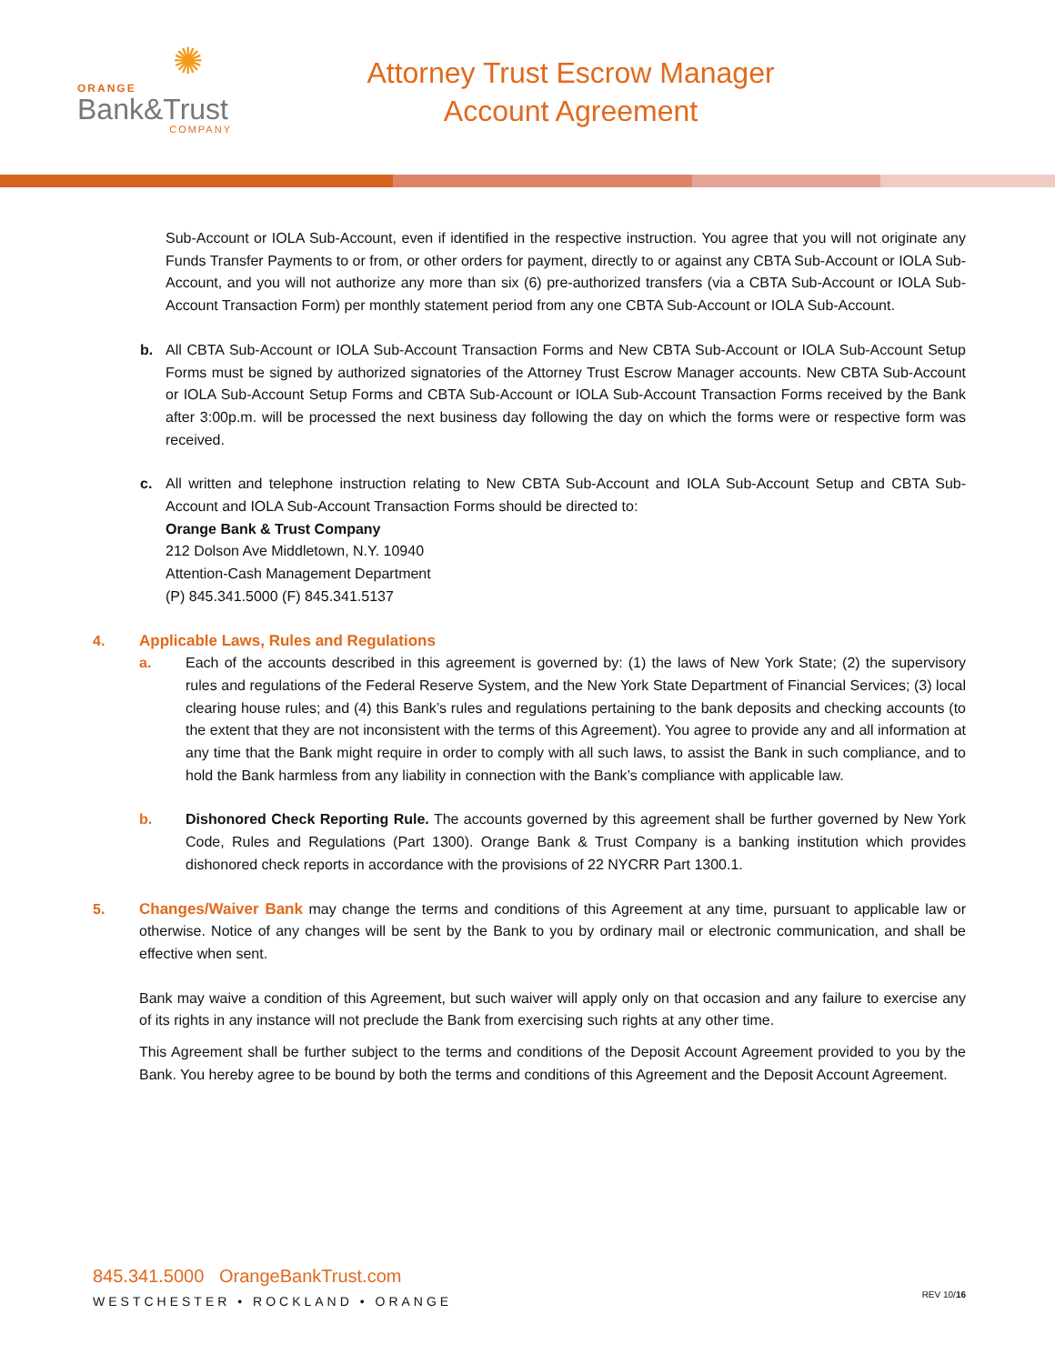✺
ORANGE
Bank&Trust
COMPANY
Attorney Trust Escrow Manager
Account Agreement
Sub-Account or IOLA Sub-Account, even if identified in the respective instruction. You agree that you will not originate any Funds Transfer Payments to or from, or other orders for payment, directly to or against any CBTA Sub-Account or IOLA Sub-Account, and you will not authorize any more than six (6) pre-authorized transfers (via a CBTA Sub-Account or IOLA Sub-Account Transaction Form) per monthly statement period from any one CBTA Sub-Account or IOLA Sub-Account.
b. All CBTA Sub-Account or IOLA Sub-Account Transaction Forms and New CBTA Sub-Account or IOLA Sub-Account Setup Forms must be signed by authorized signatories of the Attorney Trust Escrow Manager accounts. New CBTA Sub-Account or IOLA Sub-Account Setup Forms and CBTA Sub-Account or IOLA Sub-Account Transaction Forms received by the Bank after 3:00p.m. will be processed the next business day following the day on which the forms were or respective form was received.
c. All written and telephone instruction relating to New CBTA Sub-Account and IOLA Sub-Account Setup and CBTA Sub-Account and IOLA Sub-Account Transaction Forms should be directed to:
Orange Bank & Trust Company
212 Dolson Ave Middletown, N.Y. 10940
Attention-Cash Management Department
(P) 845.341.5000 (F) 845.341.5137
4. Applicable Laws, Rules and Regulations
a. Each of the accounts described in this agreement is governed by: (1) the laws of New York State; (2) the supervisory rules and regulations of the Federal Reserve System, and the New York State Department of Financial Services; (3) local clearing house rules; and (4) this Bank’s rules and regulations pertaining to the bank deposits and checking accounts (to the extent that they are not inconsistent with the terms of this Agreement). You agree to provide any and all information at any time that the Bank might require in order to comply with all such laws, to assist the Bank in such compliance, and to hold the Bank harmless from any liability in connection with the Bank’s compliance with applicable law.
b. Dishonored Check Reporting Rule. The accounts governed by this agreement shall be further governed by New York Code, Rules and Regulations (Part 1300). Orange Bank & Trust Company is a banking institution which provides dishonored check reports in accordance with the provisions of 22 NYCRR Part 1300.1.
5. Changes/Waiver Bank may change the terms and conditions of this Agreement at any time, pursuant to applicable law or otherwise. Notice of any changes will be sent by the Bank to you by ordinary mail or electronic communication, and shall be effective when sent.
Bank may waive a condition of this Agreement, but such waiver will apply only on that occasion and any failure to exercise any of its rights in any instance will not preclude the Bank from exercising such rights at any other time.
This Agreement shall be further subject to the terms and conditions of the Deposit Account Agreement provided to you by the Bank. You hereby agree to be bound by both the terms and conditions of this Agreement and the Deposit Account Agreement.
845.341.5000 OrangeBankTrust.com
WESTCHESTER • ROCKLAND • ORANGE
REV 10/16